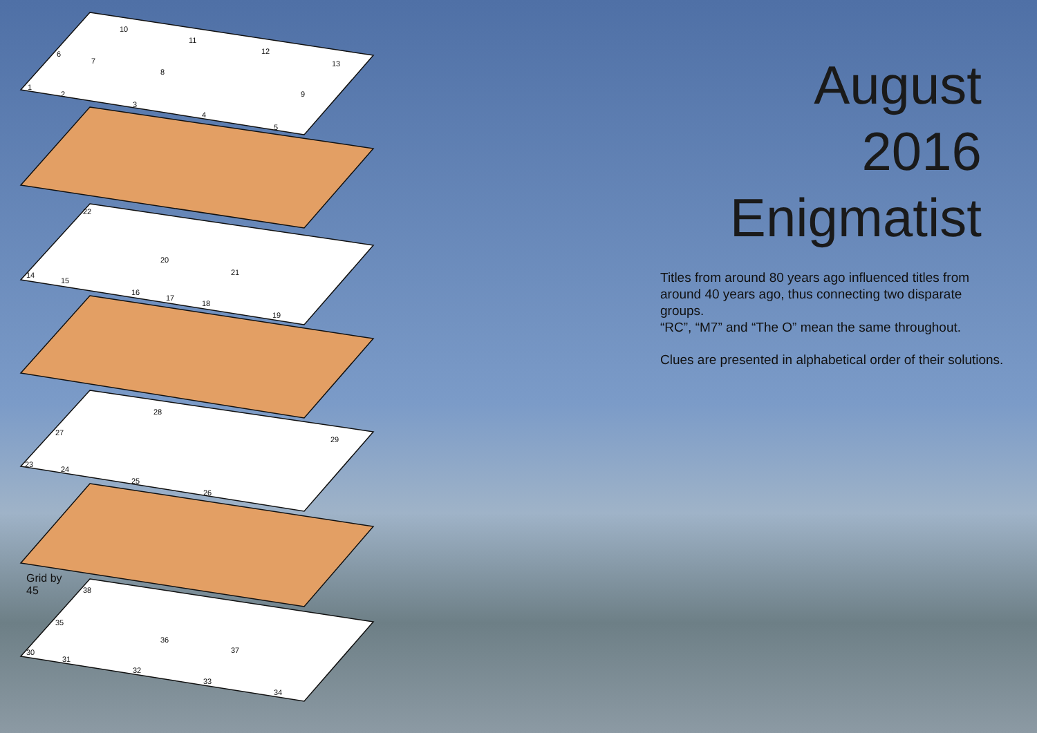10
11
12
13
6
7
8
9
1
2
3
4
5
22
20
21
14
15
16
17
18
19
28
27
29
23
24
25
26
38
35
36
37
30
31
32
33
34
Grid by
45
August
2016
Enigmatist
Titles from around 80 years ago influenced titles from around 40 years ago, thus connecting two disparate groups.
“RC”, “M7” and “The O” mean the same throughout.
Clues are presented in alphabetical order of their solutions.